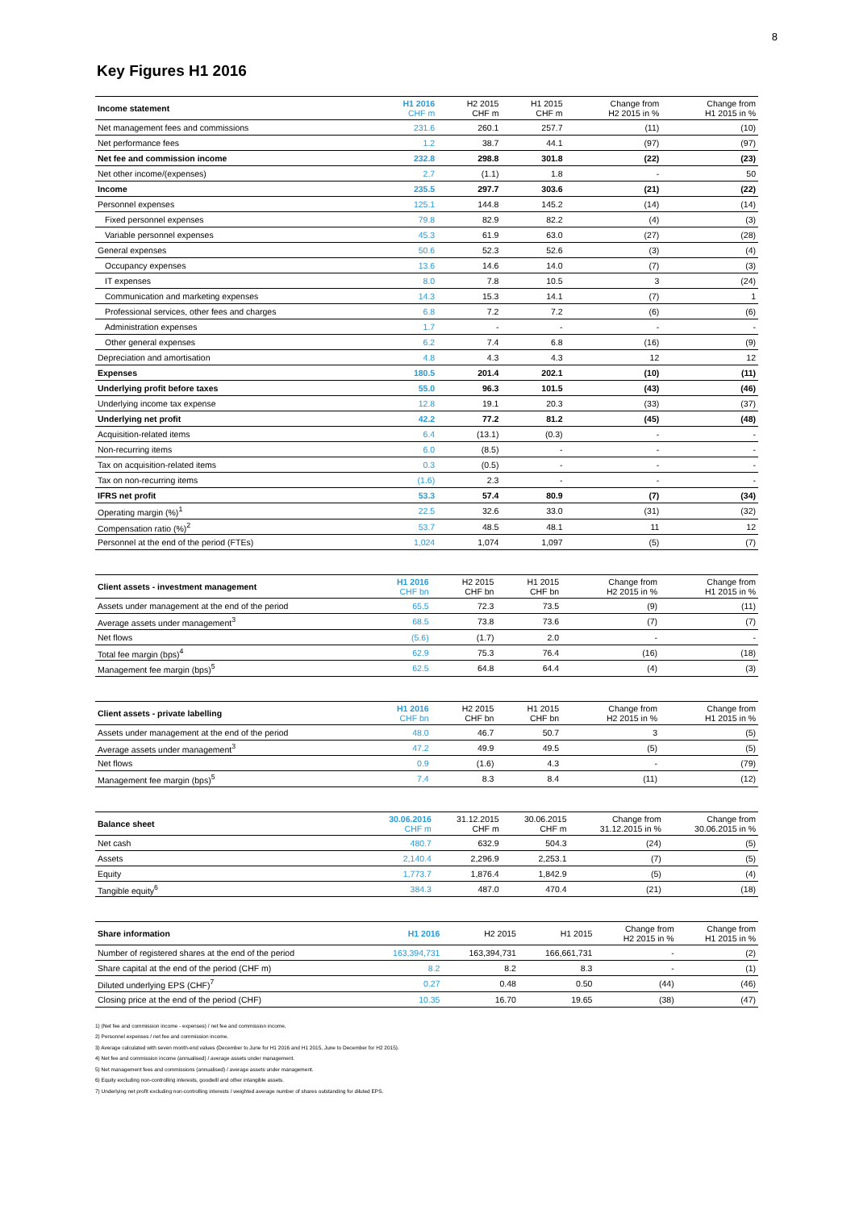8
Key Figures H1 2016
| Income statement | H1 2016 CHF m | H2 2015 CHF m | H1 2015 CHF m | Change from H2 2015 in % | Change from H1 2015 in % |
| --- | --- | --- | --- | --- | --- |
| Net management fees and commissions | 231.6 | 260.1 | 257.7 | (11) | (10) |
| Net performance fees | 1.2 | 38.7 | 44.1 | (97) | (97) |
| Net fee and commission income | 232.8 | 298.8 | 301.8 | (22) | (23) |
| Net other income/(expenses) | 2.7 | (1.1) | 1.8 | - | 50 |
| Income | 235.5 | 297.7 | 303.6 | (21) | (22) |
| Personnel expenses | 125.1 | 144.8 | 145.2 | (14) | (14) |
| Fixed personnel expenses | 79.8 | 82.9 | 82.2 | (4) | (3) |
| Variable personnel expenses | 45.3 | 61.9 | 63.0 | (27) | (28) |
| General expenses | 50.6 | 52.3 | 52.6 | (3) | (4) |
| Occupancy expenses | 13.6 | 14.6 | 14.0 | (7) | (3) |
| IT expenses | 8.0 | 7.8 | 10.5 | 3 | (24) |
| Communication and marketing expenses | 14.3 | 15.3 | 14.1 | (7) | 1 |
| Professional services, other fees and charges | 6.8 | 7.2 | 7.2 | (6) | (6) |
| Administration expenses | 1.7 | - | - | - | - |
| Other general expenses | 6.2 | 7.4 | 6.8 | (16) | (9) |
| Depreciation and amortisation | 4.8 | 4.3 | 4.3 | 12 | 12 |
| Expenses | 180.5 | 201.4 | 202.1 | (10) | (11) |
| Underlying profit before taxes | 55.0 | 96.3 | 101.5 | (43) | (46) |
| Underlying income tax expense | 12.8 | 19.1 | 20.3 | (33) | (37) |
| Underlying net profit | 42.2 | 77.2 | 81.2 | (45) | (48) |
| Acquisition-related items | 6.4 | (13.1) | (0.3) | - | - |
| Non-recurring items | 6.0 | (8.5) | - | - | - |
| Tax on acquisition-related items | 0.3 | (0.5) | - | - | - |
| Tax on non-recurring items | (1.6) | 2.3 | - | - | - |
| IFRS net profit | 53.3 | 57.4 | 80.9 | (7) | (34) |
| Operating margin (%)<sup>1</sup> | 22.5 | 32.6 | 33.0 | (31) | (32) |
| Compensation ratio (%)<sup>2</sup> | 53.7 | 48.5 | 48.1 | 11 | 12 |
| Personnel at the end of the period (FTEs) | 1,024 | 1,074 | 1,097 | (5) | (7) |
| Client assets - investment management | H1 2016 CHF bn | H2 2015 CHF bn | H1 2015 CHF bn | Change from H2 2015 in % | Change from H1 2015 in % |
| --- | --- | --- | --- | --- | --- |
| Assets under management at the end of the period | 65.5 | 72.3 | 73.5 | (9) | (11) |
| Average assets under management<sup>3</sup> | 68.5 | 73.8 | 73.6 | (7) | (7) |
| Net flows | (5.6) | (1.7) | 2.0 | - | - |
| Total fee margin (bps)<sup>4</sup> | 62.9 | 75.3 | 76.4 | (16) | (18) |
| Management fee margin (bps)<sup>5</sup> | 62.5 | 64.8 | 64.4 | (4) | (3) |
| Client assets - private labelling | H1 2016 CHF bn | H2 2015 CHF bn | H1 2015 CHF bn | Change from H2 2015 in % | Change from H1 2015 in % |
| --- | --- | --- | --- | --- | --- |
| Assets under management at the end of the period | 48.0 | 46.7 | 50.7 | 3 | (5) |
| Average assets under management<sup>3</sup> | 47.2 | 49.9 | 49.5 | (5) | (5) |
| Net flows | 0.9 | (1.6) | 4.3 | - | (79) |
| Management fee margin (bps)<sup>5</sup> | 7.4 | 8.3 | 8.4 | (11) | (12) |
| Balance sheet | 30.06.2016 CHF m | 31.12.2015 CHF m | 30.06.2015 CHF m | Change from 31.12.2015 in % | Change from 30.06.2015 in % |
| --- | --- | --- | --- | --- | --- |
| Net cash | 480.7 | 632.9 | 504.3 | (24) | (5) |
| Assets | 2,140.4 | 2,296.9 | 2,253.1 | (7) | (5) |
| Equity | 1,773.7 | 1,876.4 | 1,842.9 | (5) | (4) |
| Tangible equity<sup>6</sup> | 384.3 | 487.0 | 470.4 | (21) | (18) |
| Share information | H1 2016 | H2 2015 | H1 2015 | Change from H2 2015 in % | Change from H1 2015 in % |
| --- | --- | --- | --- | --- | --- |
| Number of registered shares at the end of the period | 163,394,731 | 163,394,731 | 166,661,731 | - | (2) |
| Share capital at the end of the period (CHF m) | 8.2 | 8.2 | 8.3 | - | (1) |
| Diluted underlying EPS (CHF)<sup>7</sup> | 0.27 | 0.48 | 0.50 | (44) | (46) |
| Closing price at the end of the period (CHF) | 10.35 | 16.70 | 19.65 | (38) | (47) |
1) (Net fee and commission income - expenses) / net fee and commission income.
2) Personnel expenses / net fee and commission income.
3) Average calculated with seven month-end values (December to June for H1 2016 and H1 2015, June to December for H2 2015).
4) Net fee and commission income (annualised) / average assets under management.
5) Net management fees and commissions (annualised) / average assets under management.
6) Equity excluding non-controlling interests, goodwill and other intangible assets.
7) Underlying net profit excluding non-controlling interests / weighted average number of shares outstanding for diluted EPS.